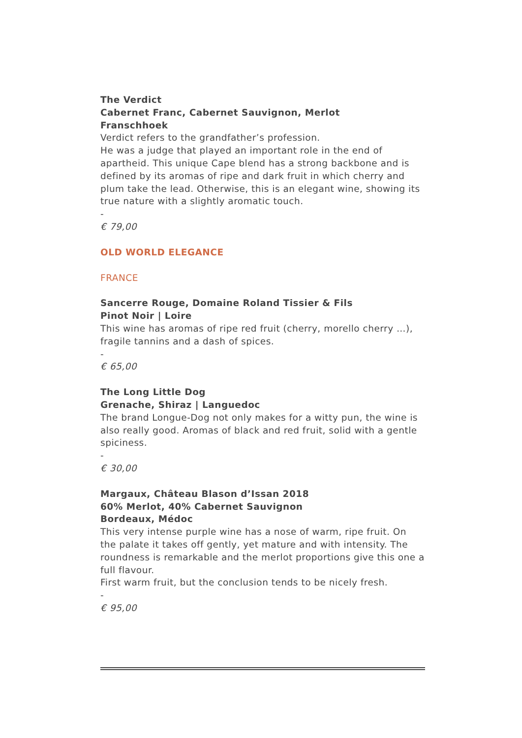The Verdict
Cabernet Franc, Cabernet Sauvignon, Merlot
Franschhoek
Verdict refers to the grandfather’s profession.
He was a judge that played an important role in the end of apartheid. This unique Cape blend has a strong backbone and is defined by its aromas of ripe and dark fruit in which cherry and plum take the lead. Otherwise, this is an elegant wine, showing its true nature with a slightly aromatic touch.
-
€ 79,00
OLD WORLD ELEGANCE
FRANCE
Sancerre Rouge, Domaine Roland Tissier & Fils
Pinot Noir | Loire
This wine has aromas of ripe red fruit (cherry, morello cherry …), fragile tannins and a dash of spices.
-
€ 65,00
The Long Little Dog
Grenache, Shiraz | Languedoc
The brand Longue-Dog not only makes for a witty pun, the wine is also really good. Aromas of black and red fruit, solid with a gentle spiciness.
-
€ 30,00
Margaux, Château Blason d’Issan 2018
60% Merlot, 40% Cabernet Sauvignon
Bordeaux, Médoc
This very intense purple wine has a nose of warm, ripe fruit. On the palate it takes off gently, yet mature and with intensity. The roundness is remarkable and the merlot proportions give this one a full flavour.
First warm fruit, but the conclusion tends to be nicely fresh.
-
€ 95,00